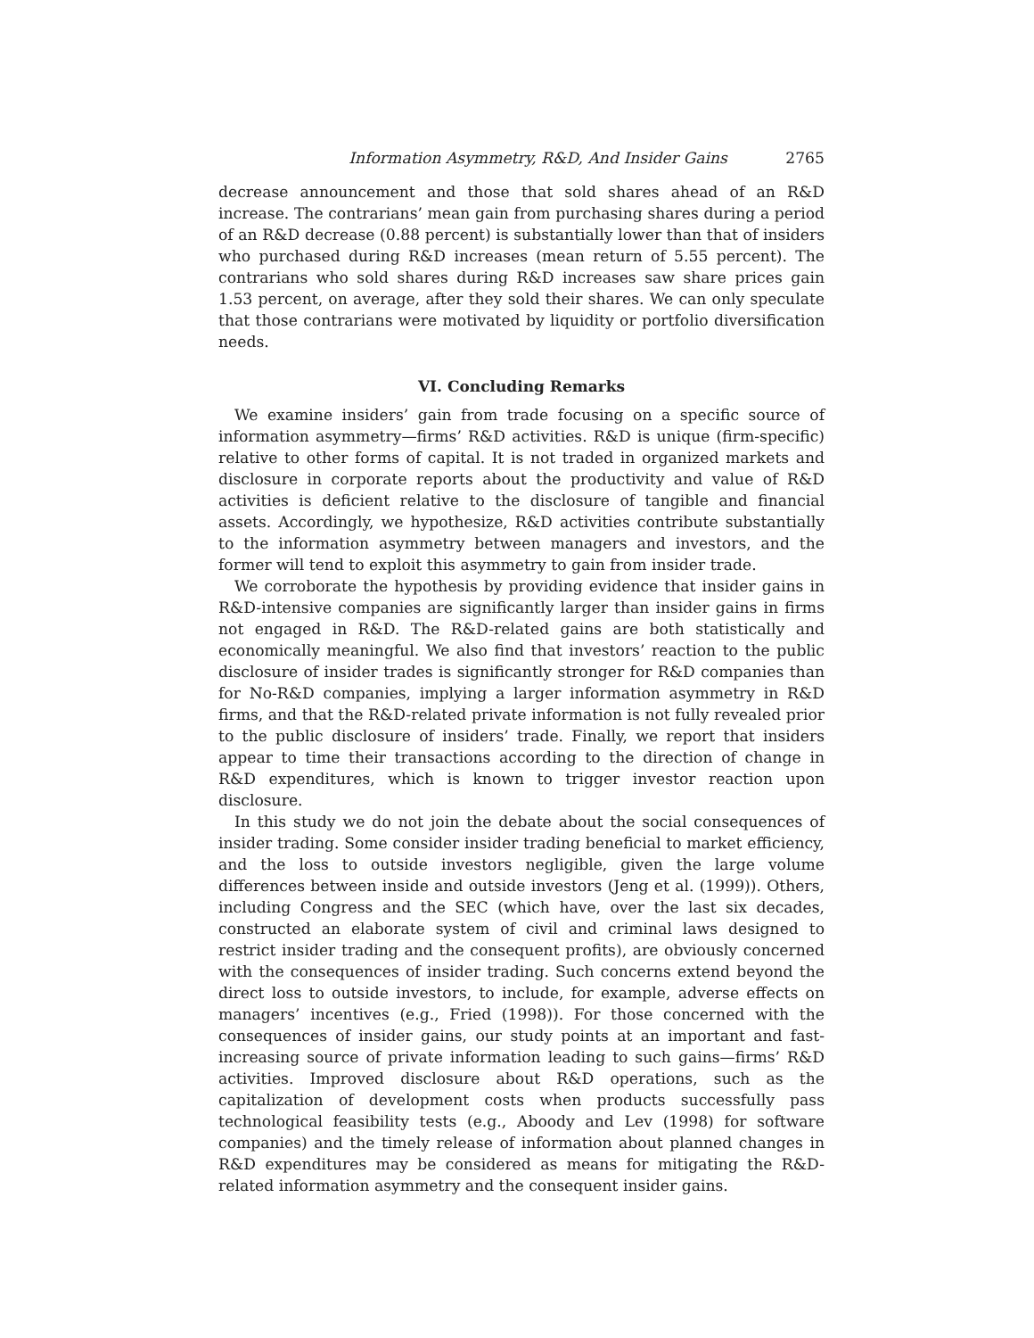Information Asymmetry, R&D, And Insider Gains 2765
decrease announcement and those that sold shares ahead of an R&D increase. The contrarians’ mean gain from purchasing shares during a period of an R&D decrease (0.88 percent) is substantially lower than that of insiders who purchased during R&D increases (mean return of 5.55 percent). The contrarians who sold shares during R&D increases saw share prices gain 1.53 percent, on average, after they sold their shares. We can only speculate that those contrarians were motivated by liquidity or portfolio diversification needs.
VI. Concluding Remarks
We examine insiders’ gain from trade focusing on a specific source of information asymmetry—firms’ R&D activities. R&D is unique (firm-specific) relative to other forms of capital. It is not traded in organized markets and disclosure in corporate reports about the productivity and value of R&D activities is deficient relative to the disclosure of tangible and financial assets. Accordingly, we hypothesize, R&D activities contribute substantially to the information asymmetry between managers and investors, and the former will tend to exploit this asymmetry to gain from insider trade.
We corroborate the hypothesis by providing evidence that insider gains in R&D-intensive companies are significantly larger than insider gains in firms not engaged in R&D. The R&D-related gains are both statistically and economically meaningful. We also find that investors’ reaction to the public disclosure of insider trades is significantly stronger for R&D companies than for No-R&D companies, implying a larger information asymmetry in R&D firms, and that the R&D-related private information is not fully revealed prior to the public disclosure of insiders’ trade. Finally, we report that insiders appear to time their transactions according to the direction of change in R&D expenditures, which is known to trigger investor reaction upon disclosure.
In this study we do not join the debate about the social consequences of insider trading. Some consider insider trading beneficial to market efficiency, and the loss to outside investors negligible, given the large volume differences between inside and outside investors (Jeng et al. (1999)). Others, including Congress and the SEC (which have, over the last six decades, constructed an elaborate system of civil and criminal laws designed to restrict insider trading and the consequent profits), are obviously concerned with the consequences of insider trading. Such concerns extend beyond the direct loss to outside investors, to include, for example, adverse effects on managers’ incentives (e.g., Fried (1998)). For those concerned with the consequences of insider gains, our study points at an important and fast-increasing source of private information leading to such gains—firms’ R&D activities. Improved disclosure about R&D operations, such as the capitalization of development costs when products successfully pass technological feasibility tests (e.g., Aboody and Lev (1998) for software companies) and the timely release of information about planned changes in R&D expenditures may be considered as means for mitigating the R&D-related information asymmetry and the consequent insider gains.